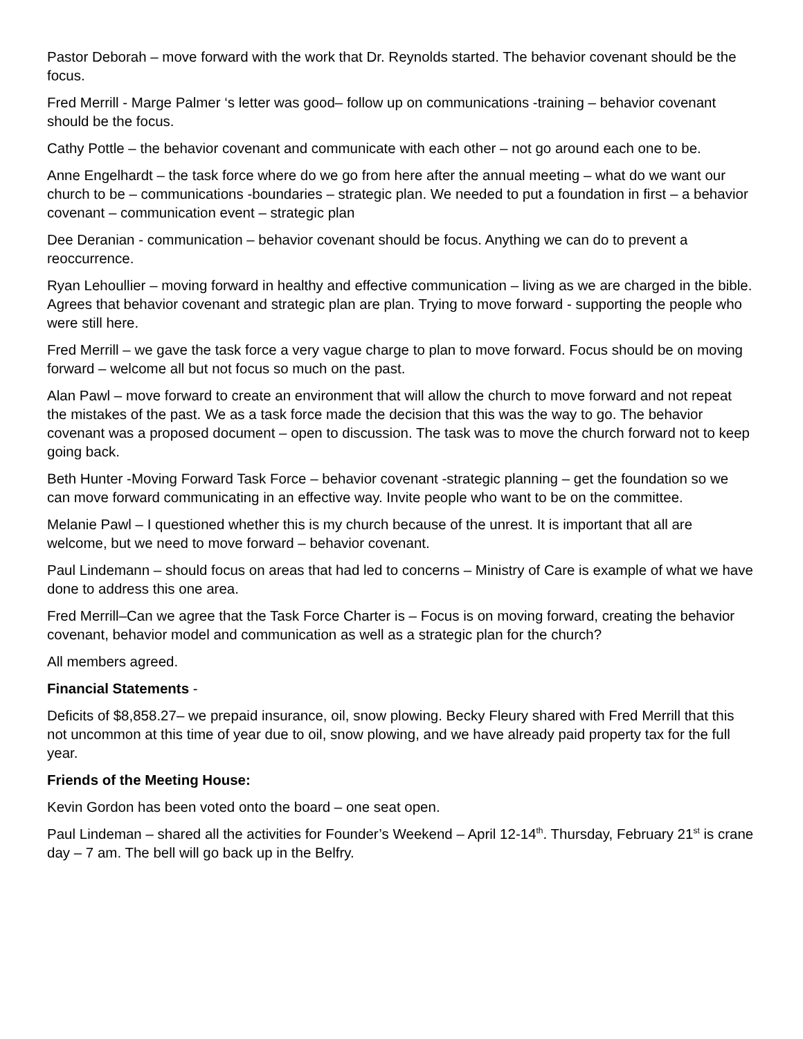Pastor Deborah – move forward with the work that Dr. Reynolds started. The behavior covenant should be the focus.
Fred Merrill - Marge Palmer ‘s letter was good– follow up on communications -training – behavior covenant should be the focus.
Cathy Pottle – the behavior covenant and communicate with each other – not go around each one to be.
Anne Engelhardt – the task force where do we go from here after the annual meeting – what do we want our church to be – communications -boundaries – strategic plan. We needed to put a foundation in first – a behavior covenant – communication event – strategic plan
Dee Deranian - communication – behavior covenant should be focus. Anything we can do to prevent a reoccurrence.
Ryan Lehoullier – moving forward in healthy and effective communication – living as we are charged in the bible. Agrees that behavior covenant and strategic plan are plan. Trying to move forward - supporting the people who were still here.
Fred Merrill – we gave the task force a very vague charge to plan to move forward. Focus should be on moving forward – welcome all but not focus so much on the past.
Alan Pawl – move forward to create an environment that will allow the church to move forward and not repeat the mistakes of the past. We as a task force made the decision that this was the way to go. The behavior covenant was a proposed document – open to discussion. The task was to move the church forward not to keep going back.
Beth Hunter -Moving Forward Task Force – behavior covenant -strategic planning – get the foundation so we can move forward communicating in an effective way. Invite people who want to be on the committee.
Melanie Pawl – I questioned whether this is my church because of the unrest. It is important that all are welcome, but we need to move forward – behavior covenant.
Paul Lindemann – should focus on areas that had led to concerns – Ministry of Care is example of what we have done to address this one area.
Fred Merrill–Can we agree that the Task Force Charter is – Focus is on moving forward, creating the behavior covenant, behavior model and communication as well as a strategic plan for the church?
All members agreed.
Financial Statements -
Deficits of $8,858.27– we prepaid insurance, oil, snow plowing. Becky Fleury shared with Fred Merrill that this not uncommon at this time of year due to oil, snow plowing, and we have already paid property tax for the full year.
Friends of the Meeting House:
Kevin Gordon has been voted onto the board – one seat open.
Paul Lindeman – shared all the activities for Founder’s Weekend – April 12-14<sup>th</sup>. Thursday, February 21<sup>st</sup> is crane day – 7 am. The bell will go back up in the Belfry.